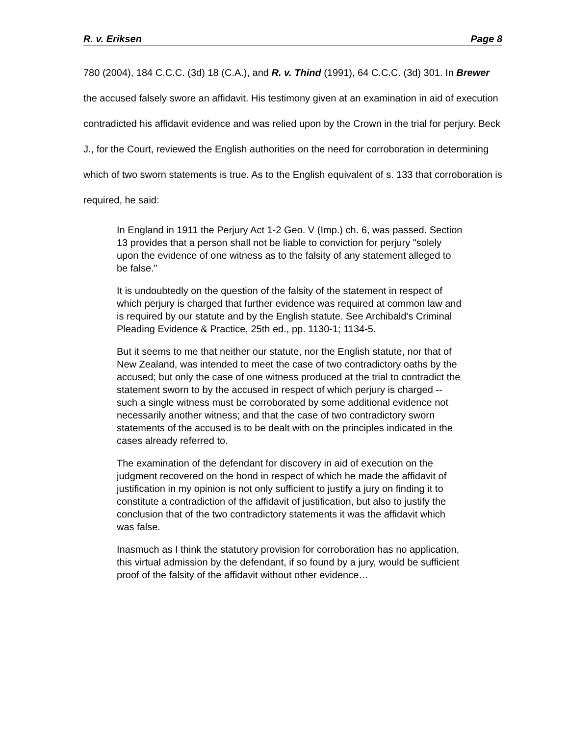R. v. Eriksen Page 8
780 (2004), 184 C.C.C. (3d) 18 (C.A.), and R. v. Thind (1991), 64 C.C.C. (3d) 301. In Brewer the accused falsely swore an affidavit. His testimony given at an examination in aid of execution contradicted his affidavit evidence and was relied upon by the Crown in the trial for perjury. Beck J., for the Court, reviewed the English authorities on the need for corroboration in determining which of two sworn statements is true. As to the English equivalent of s. 133 that corroboration is required, he said:
In England in 1911 the Perjury Act 1-2 Geo. V (Imp.) ch. 6, was passed. Section 13 provides that a person shall not be liable to conviction for perjury "solely upon the evidence of one witness as to the falsity of any statement alleged to be false."
It is undoubtedly on the question of the falsity of the statement in respect of which perjury is charged that further evidence was required at common law and is required by our statute and by the English statute. See Archibald's Criminal Pleading Evidence & Practice, 25th ed., pp. 1130-1; 1134-5.
But it seems to me that neither our statute, nor the English statute, nor that of New Zealand, was intended to meet the case of two contradictory oaths by the accused; but only the case of one witness produced at the trial to contradict the statement sworn to by the accused in respect of which perjury is charged -- such a single witness must be corroborated by some additional evidence not necessarily another witness; and that the case of two contradictory sworn statements of the accused is to be dealt with on the principles indicated in the cases already referred to.
The examination of the defendant for discovery in aid of execution on the judgment recovered on the bond in respect of which he made the affidavit of justification in my opinion is not only sufficient to justify a jury on finding it to constitute a contradiction of the affidavit of justification, but also to justify the conclusion that of the two contradictory statements it was the affidavit which was false.
Inasmuch as I think the statutory provision for corroboration has no application, this virtual admission by the defendant, if so found by a jury, would be sufficient proof of the falsity of the affidavit without other evidence…